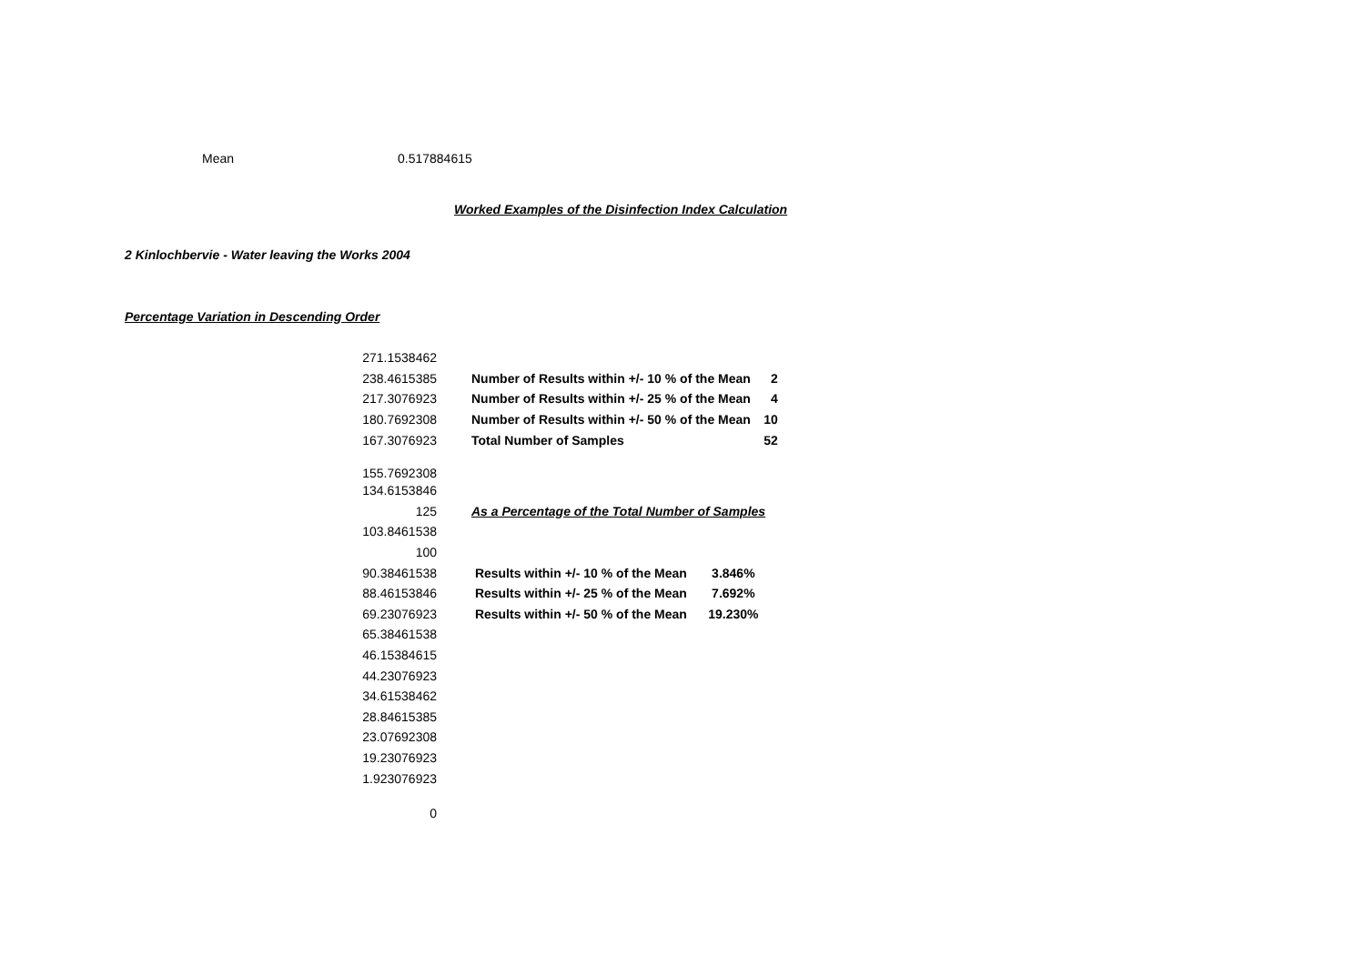Mean 0.517884615
Worked Examples of the Disinfection Index Calculation
2 Kinlochbervie - Water leaving the Works 2004
Percentage Variation in Descending Order
| 271.1538462 | | | |
| 238.4615385 | | Number of Results within +/- 10 % of the Mean | 2 |
| 217.3076923 | | Number of Results within +/- 25 % of the Mean | 4 |
| 180.7692308 | | Number of Results within +/- 50 % of the Mean | 10 |
| 167.3076923 | | Total Number of Samples | 52 |
| 155.7692308 | | | |
| 134.6153846 | | | |
| 125 | | As a Percentage of the Total Number of Samples | |
| 103.8461538 | | | |
| 100 | | | |
| 90.38461538 | | Results within +/- 10 % of the Mean 3.846% | |
| 88.46153846 | | Results within +/- 25 % of the Mean 7.692% | |
| 69.23076923 | | Results within +/- 50 % of the Mean 19.230% | |
| 65.38461538 | | | |
| 46.15384615 | | | |
| 44.23076923 | | | |
| 34.61538462 | | | |
| 28.84615385 | | | |
| 23.07692308 | | | |
| 19.23076923 | | | |
| 1.923076923 | | | |
| 0 | | | |